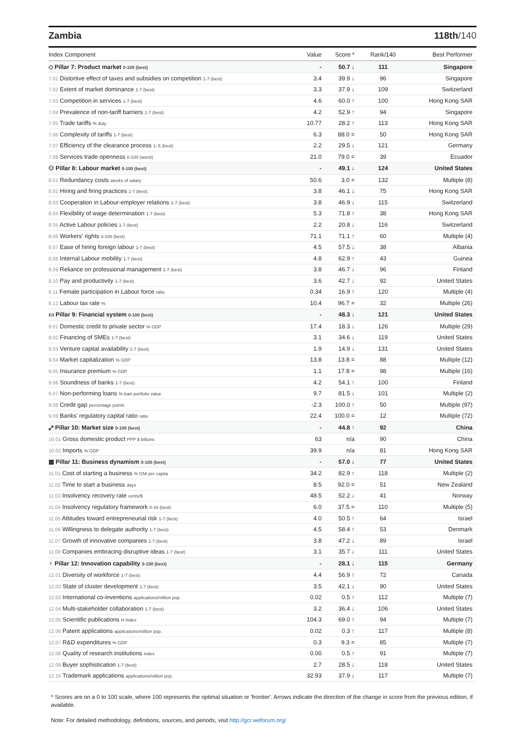Zambia 118th/140
| Index Component | Value | Score * | Rank/140 | Best Performer |
| --- | --- | --- | --- | --- |
| ◇ Pillar 7: Product market 0-100 (best) | - | 50.7 ↓ | 111 | Singapore |
| 7.01 Distortive effect of taxes and subsidies on competition 1-7 (best) | 3.4 | 39.9 ↓ | 96 | Singapore |
| 7.02 Extent of market dominance 1-7 (best) | 3.3 | 37.9 ↓ | 109 | Switzerland |
| 7.03 Competition in services 1-7 (best) | 4.6 | 60.0 ↑ | 100 | Hong Kong SAR |
| 7.04 Prevalence of non-tariff barriers 1-7 (best) | 4.2 | 52.9 ↑ | 94 | Singapore |
| 7.05 Trade tariffs % duty | 10.77 | 28.2 ↑ | 113 | Hong Kong SAR |
| 7.06 Complexity of tariffs 1-7 (best) | 6.3 | 88.0 = | 50 | Hong Kong SAR |
| 7.07 Efficiency of the clearance process 1–5 (best) | 2.2 | 29.5 ↓ | 121 | Germany |
| 7.08 Services trade openness 0-100 (worst) | 21.0 | 79.0 = | 39 | Ecuador |
| ⚇ Pillar 8: Labour market 0-100 (best) | - | 49.1 ↓ | 124 | United States |
| 8.01 Redundancy costs weeks of salary | 50.6 | 3.0 = | 132 | Multiple (8) |
| 8.02 Hiring and firing practices 1-7 (best) | 3.8 | 46.1 ↓ | 75 | Hong Kong SAR |
| 8.03 Cooperation in Labour-employer relations 1-7 (best) | 3.8 | 46.9 ↓ | 115 | Switzerland |
| 8.04 Flexibility of wage determination 1-7 (best) | 5.3 | 71.8 ↑ | 38 | Hong Kong SAR |
| 8.05 Active Labour policies 1-7 (best) | 2.2 | 20.8 ↓ | 116 | Switzerland |
| 8.06 Workers' rights 0-100 (best) | 71.1 | 71.1 ↑ | 60 | Multiple (4) |
| 8.07 Ease of hiring foreign labour 1-7 (best) | 4.5 | 57.5 ↓ | 38 | Albania |
| 8.08 Internal Labour mobility 1-7 (best) | 4.8 | 62.9 ↑ | 43 | Guinea |
| 8.09 Reliance on professional management 1-7 (best) | 3.8 | 46.7 ↓ | 96 | Finland |
| 8.10 Pay and productivity 1-7 (best) | 3.6 | 42.7 ↓ | 92 | United States |
| 8.11 Female participation in Labour force ratio | 0.34 | 16.9 ↑ | 120 | Multiple (4) |
| 8.12 Labour tax rate % | 10.4 | 96.7 = | 32 | Multiple (26) |
| ▭ Pillar 9: Financial system 0-100 (best) | - | 48.3 ↓ | 121 | United States |
| 9.01 Domestic credit to private sector % GDP | 17.4 | 18.3 ↓ | 126 | Multiple (29) |
| 9.02 Financing of SMEs 1-7 (best) | 3.1 | 34.6 ↓ | 119 | United States |
| 9.03 Venture capital availability 1-7 (best) | 1.9 | 14.9 ↓ | 131 | United States |
| 9.04 Market capitalization % GDP | 13.8 | 13.8 = | 88 | Multiple (12) |
| 9.05 Insurance premium % GDP | 1.1 | 17.8 = | 98 | Multiple (16) |
| 9.06 Soundness of banks 1-7 (best) | 4.2 | 54.1 ↑ | 100 | Finland |
| 9.07 Non-performing loans % loan portfolio value | 9.7 | 81.5 ↓ | 101 | Multiple (2) |
| 9.08 Credit gap percentage points | -2.3 | 100.0 ↑ | 50 | Multiple (97) |
| 9.09 Banks' regulatory capital ratio ratio | 22.4 | 100.0 = | 12 | Multiple (72) |
| ⤢ Pillar 10: Market size 0-100 (best) | - | 44.8 ↑ | 92 | China |
| 10.01 Gross domestic product PPP $ billions | 63 | n/a | 90 | China |
| 10.02 Imports % GDP | 39.9 | n/a | 81 | Hong Kong SAR |
| ▦ Pillar 11: Business dynamism 0-100 (best) | - | 57.0 ↓ | 77 | United States |
| 11.01 Cost of starting a business % GNI per capita | 34.2 | 82.9 ↑ | 118 | Multiple (2) |
| 11.02 Time to start a business days | 8.5 | 92.0 = | 51 | New Zealand |
| 11.03 Insolvency recovery rate cents/$ | 48.5 | 52.2 ↓ | 41 | Norway |
| 11.04 Insolvency regulatory framework 0-16 (best) | 6.0 | 37.5 = | 110 | Multiple (5) |
| 11.05 Attitudes toward entrepreneurial risk 1-7 (best) | 4.0 | 50.5 ↑ | 64 | Israel |
| 11.06 Willingness to delegate authority 1-7 (best) | 4.5 | 58.4 ↑ | 53 | Denmark |
| 11.07 Growth of innovative companies 1-7 (best) | 3.8 | 47.2 ↓ | 89 | Israel |
| 11.08 Companies embracing disruptive ideas 1-7 (best) | 3.1 | 35.7 ↓ | 111 | United States |
| ♀ Pillar 12: Innovation capability 0-100 (best) | - | 28.1 ↓ | 115 | Germany |
| 12.01 Diversity of workforce 1-7 (best) | 4.4 | 56.9 ↑ | 72 | Canada |
| 12.02 State of cluster development 1-7 (best) | 3.5 | 42.1 ↓ | 90 | United States |
| 12.03 International co-inventions applications/million pop. | 0.02 | 0.5 ↑ | 112 | Multiple (7) |
| 12.04 Multi-stakeholder collaboration 1-7 (best) | 3.2 | 36.4 ↓ | 106 | United States |
| 12.05 Scientific publications H Index | 104.3 | 69.0 ↑ | 94 | Multiple (7) |
| 12.06 Patent applications applications/million pop. | 0.02 | 0.3 ↑ | 117 | Multiple (8) |
| 12.07 R&D expenditures % GDP | 0.3 | 9.3 = | 85 | Multiple (7) |
| 12.08 Quality of research institutions index | 0.00 | 0.5 ↑ | 91 | Multiple (7) |
| 12.09 Buyer sophistication 1-7 (best) | 2.7 | 28.5 ↓ | 118 | United States |
| 12.10 Trademark applications applications/million pop. | 32.93 | 37.9 ↓ | 117 | Multiple (7) |
* Scores are on a 0 to 100 scale, where 100 represents the optimal situation or 'frontier'. Arrows indicate the direction of the change in score from the previous edition, if available.
Note: For detailed methodology, definitions, sources, and periods, visit http://gcr.weforum.org/